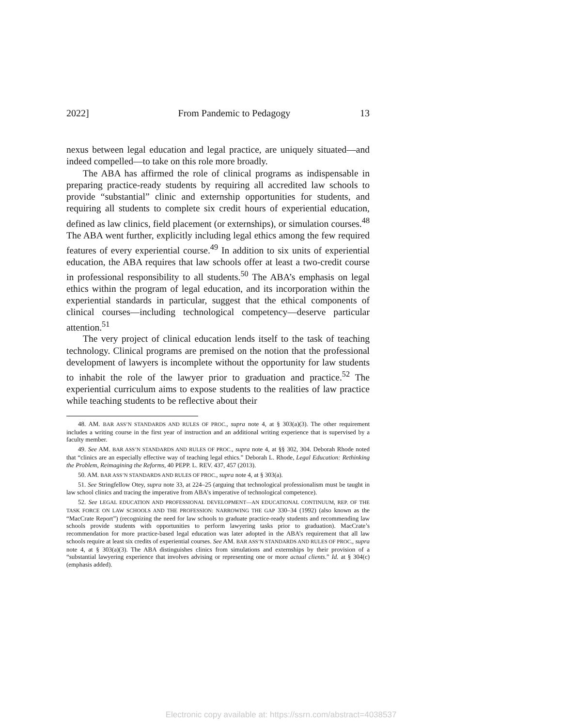2022] From Pandemic to Pedagogy 13
nexus between legal education and legal practice, are uniquely situated—and indeed compelled—to take on this role more broadly.
The ABA has affirmed the role of clinical programs as indispensable in preparing practice-ready students by requiring all accredited law schools to provide “substantial” clinic and externship opportunities for students, and requiring all students to complete six credit hours of experiential education, defined as law clinics, field placement (or externships), or simulation courses.<sup>48</sup> The ABA went further, explicitly including legal ethics among the few required features of every experiential course.<sup>49</sup> In addition to six units of experiential education, the ABA requires that law schools offer at least a two-credit course in professional responsibility to all students.<sup>50</sup> The ABA’s emphasis on legal ethics within the program of legal education, and its incorporation within the experiential standards in particular, suggest that the ethical components of clinical courses—including technological competency—deserve particular attention.<sup>51</sup>
The very project of clinical education lends itself to the task of teaching technology. Clinical programs are premised on the notion that the professional development of lawyers is incomplete without the opportunity for law students to inhabit the role of the lawyer prior to graduation and practice.<sup>52</sup> The experiential curriculum aims to expose students to the realities of law practice while teaching students to be reflective about their
48. AM. BAR ASS’N STANDARDS AND RULES OF PROC., supra note 4, at § 303(a)(3). The other requirement includes a writing course in the first year of instruction and an additional writing experience that is supervised by a faculty member.
49. See AM. BAR ASS’N STANDARDS AND RULES OF PROC., supra note 4, at §§ 302, 304. Deborah Rhode noted that “clinics are an especially effective way of teaching legal ethics.” Deborah L. Rhode, Legal Education: Rethinking the Problem, Reimagining the Reforms, 40 PEPP. L. REV. 437, 457 (2013).
50. AM. BAR ASS’N STANDARDS AND RULES OF PROC., supra note 4, at § 303(a).
51. See Stringfellow Otey, supra note 33, at 224–25 (arguing that technological professionalism must be taught in law school clinics and tracing the imperative from ABA’s imperative of technological competence).
52. See LEGAL EDUCATION AND PROFESSIONAL DEVELOPMENT—AN EDUCATIONAL CONTINUUM, REP. OF THE TASK FORCE ON LAW SCHOOLS AND THE PROFESSION: NARROWING THE GAP 330–34 (1992) (also known as the “MacCrate Report”) (recognizing the need for law schools to graduate practice-ready students and recommending law schools provide students with opportunities to perform lawyering tasks prior to graduation). MacCrate’s recommendation for more practice-based legal education was later adopted in the ABA’s requirement that all law schools require at least six credits of experiential courses. See AM. BAR ASS’N STANDARDS AND RULES OF PROC., supra note 4, at § 303(a)(3). The ABA distinguishes clinics from simulations and externships by their provision of a “substantial lawyering experience that involves advising or representing one or more actual clients.” Id. at § 304(c) (emphasis added).
Electronic copy available at: https://ssrn.com/abstract=4038537